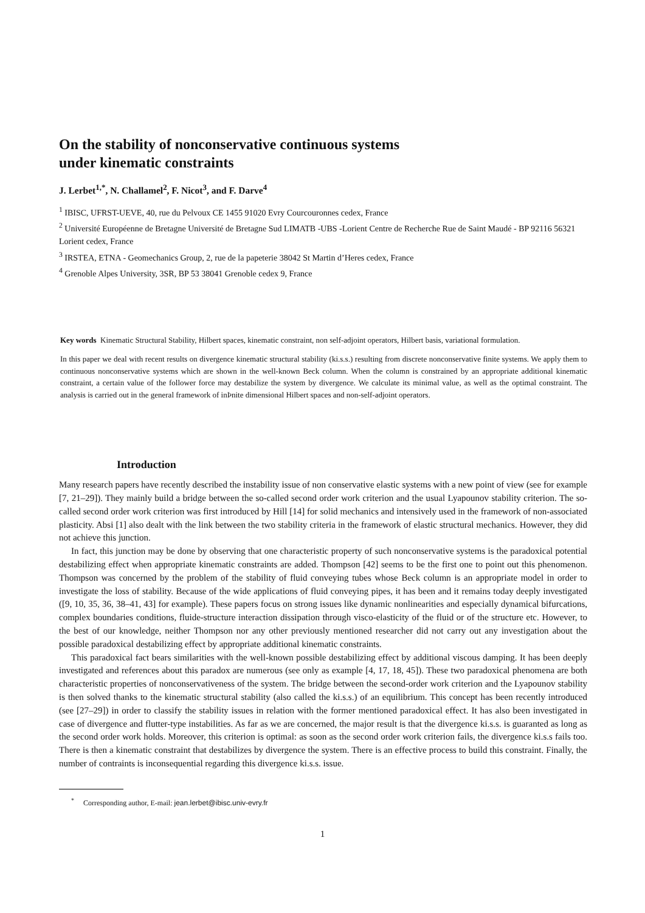On the stability of nonconservative continuous systems
under kinematic constraints
J. Lerbet<sup>1,*</sup>, N. Challamel<sup>2</sup>, F. Nicot<sup>3</sup>, and F. Darve<sup>4</sup>
<sup>1</sup> IBISC, UFRST-UEVE, 40, rue du Pelvoux CE 1455 91020 Evry Courcouronnes cedex, France
<sup>2</sup> Université Européenne de Bretagne Université de Bretagne Sud LIMATB -UBS -Lorient Centre de Recherche Rue de Saint Maudé - BP 92116 56321 Lorient cedex, France
<sup>3</sup> IRSTEA, ETNA - Geomechanics Group, 2, rue de la papeterie 38042 St Martin d’Heres cedex, France
<sup>4</sup> Grenoble Alpes University, 3SR, BP 53 38041 Grenoble cedex 9, France
Key words Kinematic Structural Stability, Hilbert spaces, kinematic constraint, non self-adjoint operators, Hilbert basis, variational formulation.
In this paper we deal with recent results on divergence kinematic structural stability (ki.s.s.) resulting from discrete nonconservative finite systems. We apply them to continuous nonconservative systems which are shown in the well-known Beck column. When the column is constrained by an appropriate additional kinematic constraint, a certain value of the follower force may destabilize the system by divergence. We calculate its minimal value, as well as the optimal constraint. The analysis is carried out in the general framework of inÞnite dimensional Hilbert spaces and non-self-adjoint operators.
Introduction
Many research papers have recently described the instability issue of non conservative elastic systems with a new point of view (see for example [7, 21–29]). They mainly build a bridge between the so-called second order work criterion and the usual Lyapounov stability criterion. The so-called second order work criterion was first introduced by Hill [14] for solid mechanics and intensively used in the framework of non-associated plasticity. Absi [1] also dealt with the link between the two stability criteria in the framework of elastic structural mechanics. However, they did not achieve this junction.
In fact, this junction may be done by observing that one characteristic property of such nonconservative systems is the paradoxical potential destabilizing effect when appropriate kinematic constraints are added. Thompson [42] seems to be the first one to point out this phenomenon. Thompson was concerned by the problem of the stability of fluid conveying tubes whose Beck column is an appropriate model in order to investigate the loss of stability. Because of the wide applications of fluid conveying pipes, it has been and it remains today deeply investigated ([9, 10, 35, 36, 38–41, 43] for example). These papers focus on strong issues like dynamic nonlinearities and especially dynamical bifurcations, complex boundaries conditions, fluide-structure interaction dissipation through visco-elasticity of the fluid or of the structure etc. However, to the best of our knowledge, neither Thompson nor any other previously mentioned researcher did not carry out any investigation about the possible paradoxical destabilizing effect by appropriate additional kinematic constraints.
This paradoxical fact bears similarities with the well-known possible destabilizing effect by additional viscous damping. It has been deeply investigated and references about this paradox are numerous (see only as example [4, 17, 18, 45]). These two paradoxical phenomena are both characteristic properties of nonconservativeness of the system. The bridge between the second-order work criterion and the Lyapounov stability is then solved thanks to the kinematic structural stability (also called the ki.s.s.) of an equilibrium. This concept has been recently introduced (see [27–29]) in order to classify the stability issues in relation with the former mentioned paradoxical effect. It has also been investigated in case of divergence and flutter-type instabilities. As far as we are concerned, the major result is that the divergence ki.s.s. is guaranted as long as the second order work holds. Moreover, this criterion is optimal: as soon as the second order work criterion fails, the divergence ki.s.s fails too. There is then a kinematic constraint that destabilizes by divergence the system. There is an effective process to build this constraint. Finally, the number of contraints is inconsequential regarding this divergence ki.s.s. issue.
<sup>*</sup> Corresponding author, E-mail: jean.lerbet@ibisc.univ-evry.fr
1